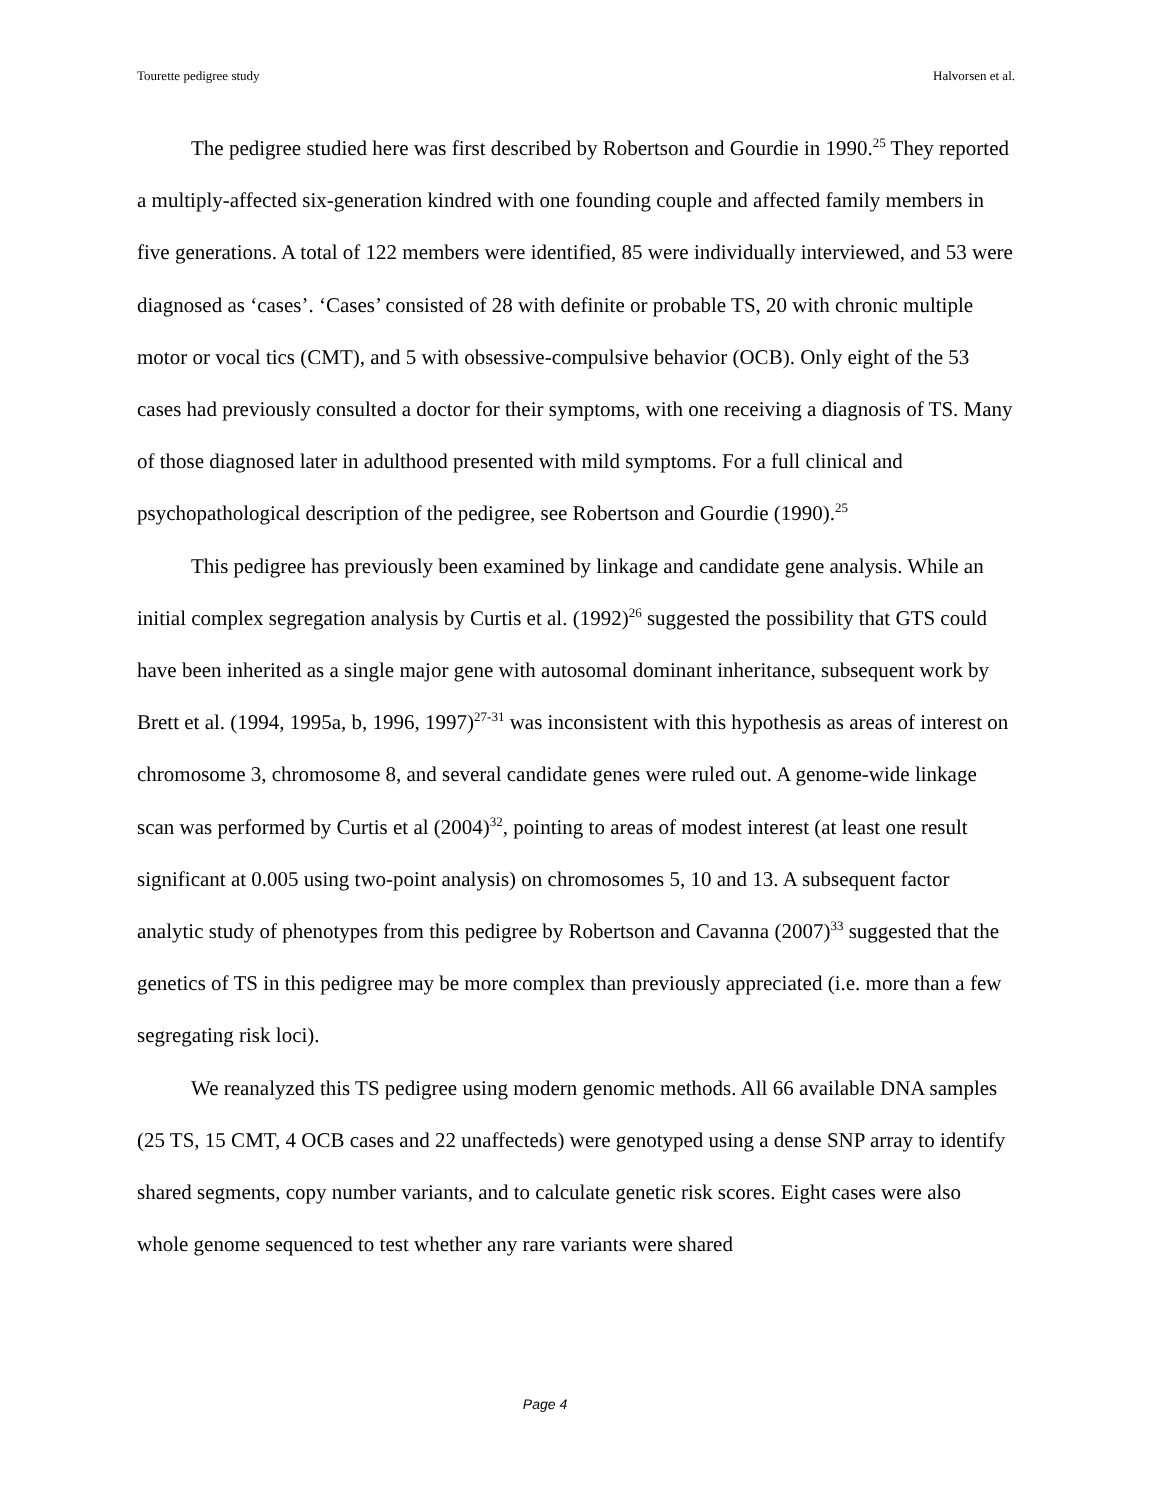Tourette pedigree study Halvorsen et al.
The pedigree studied here was first described by Robertson and Gourdie in 1990.<sup>25</sup> They reported a multiply-affected six-generation kindred with one founding couple and affected family members in five generations. A total of 122 members were identified, 85 were individually interviewed, and 53 were diagnosed as ‘cases’. ‘Cases’ consisted of 28 with definite or probable TS, 20 with chronic multiple motor or vocal tics (CMT), and 5 with obsessive-compulsive behavior (OCB). Only eight of the 53 cases had previously consulted a doctor for their symptoms, with one receiving a diagnosis of TS. Many of those diagnosed later in adulthood presented with mild symptoms. For a full clinical and psychopathological description of the pedigree, see Robertson and Gourdie (1990).<sup>25</sup>
This pedigree has previously been examined by linkage and candidate gene analysis. While an initial complex segregation analysis by Curtis et al. (1992)<sup>26</sup> suggested the possibility that GTS could have been inherited as a single major gene with autosomal dominant inheritance, subsequent work by Brett et al. (1994, 1995a, b, 1996, 1997)<sup>27-31</sup> was inconsistent with this hypothesis as areas of interest on chromosome 3, chromosome 8, and several candidate genes were ruled out. A genome-wide linkage scan was performed by Curtis et al (2004)<sup>32</sup>, pointing to areas of modest interest (at least one result significant at 0.005 using two-point analysis) on chromosomes 5, 10 and 13. A subsequent factor analytic study of phenotypes from this pedigree by Robertson and Cavanna (2007)<sup>33</sup> suggested that the genetics of TS in this pedigree may be more complex than previously appreciated (i.e. more than a few segregating risk loci).
We reanalyzed this TS pedigree using modern genomic methods. All 66 available DNA samples (25 TS, 15 CMT, 4 OCB cases and 22 unaffecteds) were genotyped using a dense SNP array to identify shared segments, copy number variants, and to calculate genetic risk scores. Eight cases were also whole genome sequenced to test whether any rare variants were shared
Page 4